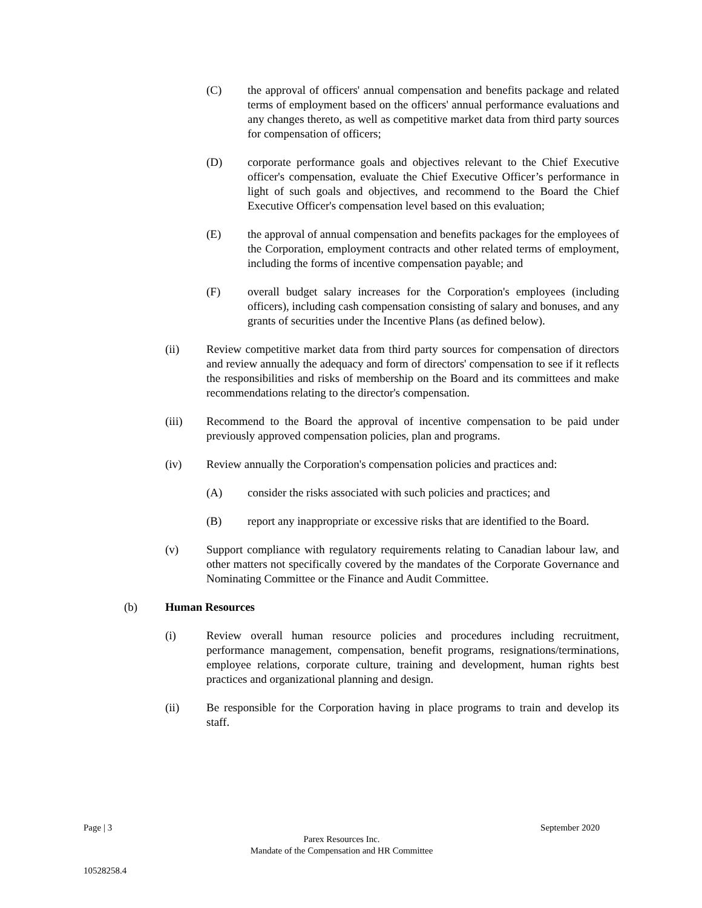(C) the approval of officers' annual compensation and benefits package and related terms of employment based on the officers' annual performance evaluations and any changes thereto, as well as competitive market data from third party sources for compensation of officers;
(D) corporate performance goals and objectives relevant to the Chief Executive officer's compensation, evaluate the Chief Executive Officer’s performance in light of such goals and objectives, and recommend to the Board the Chief Executive Officer's compensation level based on this evaluation;
(E) the approval of annual compensation and benefits packages for the employees of the Corporation, employment contracts and other related terms of employment, including the forms of incentive compensation payable; and
(F) overall budget salary increases for the Corporation's employees (including officers), including cash compensation consisting of salary and bonuses, and any grants of securities under the Incentive Plans (as defined below).
(ii) Review competitive market data from third party sources for compensation of directors and review annually the adequacy and form of directors' compensation to see if it reflects the responsibilities and risks of membership on the Board and its committees and make recommendations relating to the director's compensation.
(iii) Recommend to the Board the approval of incentive compensation to be paid under previously approved compensation policies, plan and programs.
(iv) Review annually the Corporation's compensation policies and practices and:
(A) consider the risks associated with such policies and practices; and
(B) report any inappropriate or excessive risks that are identified to the Board.
(v) Support compliance with regulatory requirements relating to Canadian labour law, and other matters not specifically covered by the mandates of the Corporate Governance and Nominating Committee or the Finance and Audit Committee.
(b) Human Resources
(i) Review overall human resource policies and procedures including recruitment, performance management, compensation, benefit programs, resignations/terminations, employee relations, corporate culture, training and development, human rights best practices and organizational planning and design.
(ii) Be responsible for the Corporation having in place programs to train and develop its staff.
Page | 3 September 2020
Parex Resources Inc.
Mandate of the Compensation and HR Committee
10528258.4